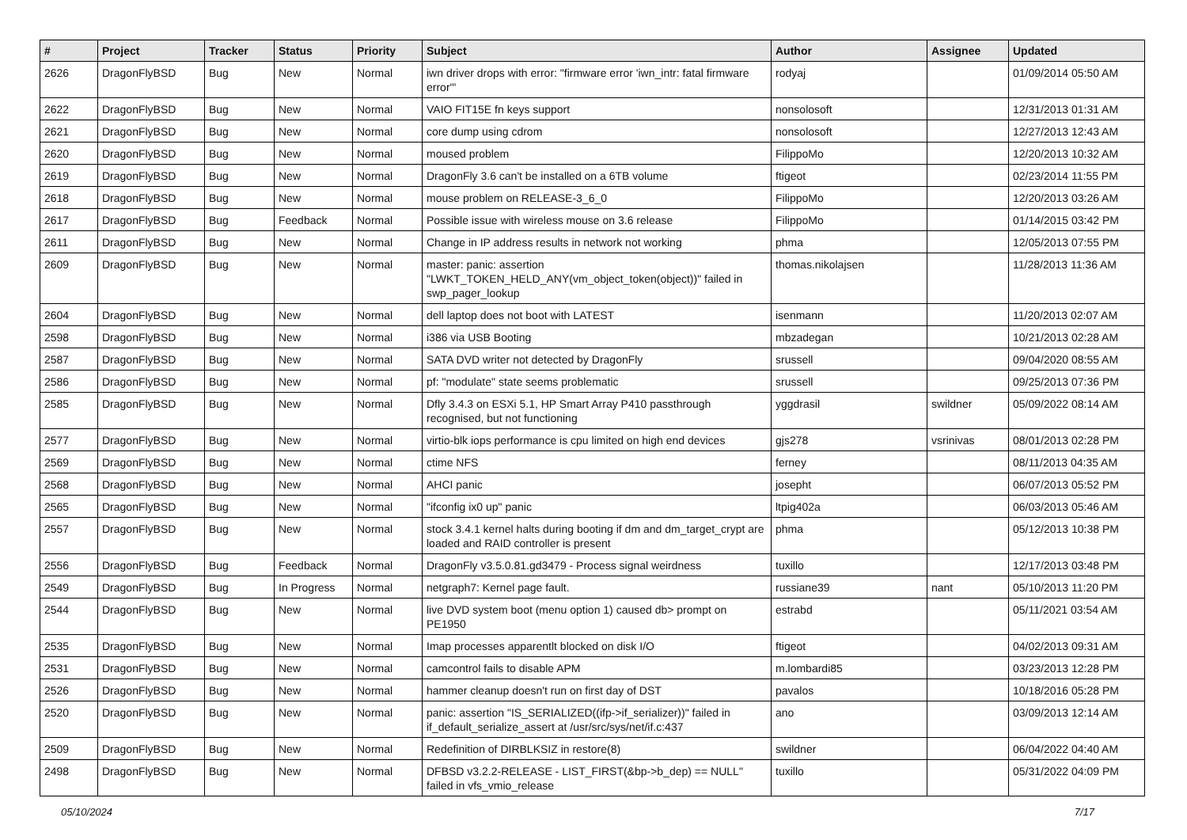| # | Project | Tracker | Status | Priority | Subject | Author | Assignee | Updated |
| --- | --- | --- | --- | --- | --- | --- | --- | --- |
| 2626 | DragonFlyBSD | Bug | New | Normal | iwn driver drops with error: "firmware error 'iwn_intr: fatal firmware error'" | rodyaj | | 01/09/2014 05:50 AM |
| 2622 | DragonFlyBSD | Bug | New | Normal | VAIO FIT15E fn keys support | nonsolosoft | | 12/31/2013 01:31 AM |
| 2621 | DragonFlyBSD | Bug | New | Normal | core dump using cdrom | nonsolosoft | | 12/27/2013 12:43 AM |
| 2620 | DragonFlyBSD | Bug | New | Normal | moused problem | FilippoMo | | 12/20/2013 10:32 AM |
| 2619 | DragonFlyBSD | Bug | New | Normal | DragonFly 3.6 can't be installed on a 6TB volume | ftigeot | | 02/23/2014 11:55 PM |
| 2618 | DragonFlyBSD | Bug | New | Normal | mouse problem on RELEASE-3_6_0 | FilippoMo | | 12/20/2013 03:26 AM |
| 2617 | DragonFlyBSD | Bug | Feedback | Normal | Possible issue with wireless mouse on 3.6 release | FilippoMo | | 01/14/2015 03:42 PM |
| 2611 | DragonFlyBSD | Bug | New | Normal | Change in IP address results in network not working | phma | | 12/05/2013 07:55 PM |
| 2609 | DragonFlyBSD | Bug | New | Normal | master: panic: assertion "LWKT_TOKEN_HELD_ANY(vm_object_token(object))" failed in swp_pager_lookup | thomas.nikolajsen | | 11/28/2013 11:36 AM |
| 2604 | DragonFlyBSD | Bug | New | Normal | dell laptop does not boot with LATEST | isenmann | | 11/20/2013 02:07 AM |
| 2598 | DragonFlyBSD | Bug | New | Normal | i386 via USB Booting | mbzadegan | | 10/21/2013 02:28 AM |
| 2587 | DragonFlyBSD | Bug | New | Normal | SATA DVD writer not detected by DragonFly | srussell | | 09/04/2020 08:55 AM |
| 2586 | DragonFlyBSD | Bug | New | Normal | pf: "modulate" state seems problematic | srussell | | 09/25/2013 07:36 PM |
| 2585 | DragonFlyBSD | Bug | New | Normal | Dfly 3.4.3 on ESXi 5.1, HP Smart Array P410 passthrough recognised, but not functioning | yggdrasil | swildner | 05/09/2022 08:14 AM |
| 2577 | DragonFlyBSD | Bug | New | Normal | virtio-blk iops performance is cpu limited on high end devices | gjs278 | vsrinivas | 08/01/2013 02:28 PM |
| 2569 | DragonFlyBSD | Bug | New | Normal | ctime NFS | ferney | | 08/11/2013 04:35 AM |
| 2568 | DragonFlyBSD | Bug | New | Normal | AHCI panic | josepht | | 06/07/2013 05:52 PM |
| 2565 | DragonFlyBSD | Bug | New | Normal | "ifconfig ix0 up" panic | ltpig402a | | 06/03/2013 05:46 AM |
| 2557 | DragonFlyBSD | Bug | New | Normal | stock 3.4.1 kernel halts during booting if dm and dm_target_crypt are loaded and RAID controller is present | phma | | 05/12/2013 10:38 PM |
| 2556 | DragonFlyBSD | Bug | Feedback | Normal | DragonFly v3.5.0.81.gd3479 - Process signal weirdness | tuxillo | | 12/17/2013 03:48 PM |
| 2549 | DragonFlyBSD | Bug | In Progress | Normal | netgraph7: Kernel page fault. | russiane39 | nant | 05/10/2013 11:20 PM |
| 2544 | DragonFlyBSD | Bug | New | Normal | live DVD system boot (menu option 1) caused db> prompt on PE1950 | estrabd | | 05/11/2021 03:54 AM |
| 2535 | DragonFlyBSD | Bug | New | Normal | Imap processes apparentlt blocked on disk I/O | ftigeot | | 04/02/2013 09:31 AM |
| 2531 | DragonFlyBSD | Bug | New | Normal | camcontrol fails to disable APM | m.lombardi85 | | 03/23/2013 12:28 PM |
| 2526 | DragonFlyBSD | Bug | New | Normal | hammer cleanup doesn't run on first day of DST | pavalos | | 10/18/2016 05:28 PM |
| 2520 | DragonFlyBSD | Bug | New | Normal | panic: assertion "IS_SERIALIZED((ifp->if_serializer))" failed in if_default_serialize_assert at /usr/src/sys/net/if.c:437 | ano | | 03/09/2013 12:14 AM |
| 2509 | DragonFlyBSD | Bug | New | Normal | Redefinition of DIRBLKSIZ in restore(8) | swildner | | 06/04/2022 04:40 AM |
| 2498 | DragonFlyBSD | Bug | New | Normal | DFBSD v3.2.2-RELEASE - LIST_FIRST(&bp->b_dep) == NULL" failed in vfs_vmio_release | tuxillo | | 05/31/2022 04:09 PM |
05/10/2024 7/17